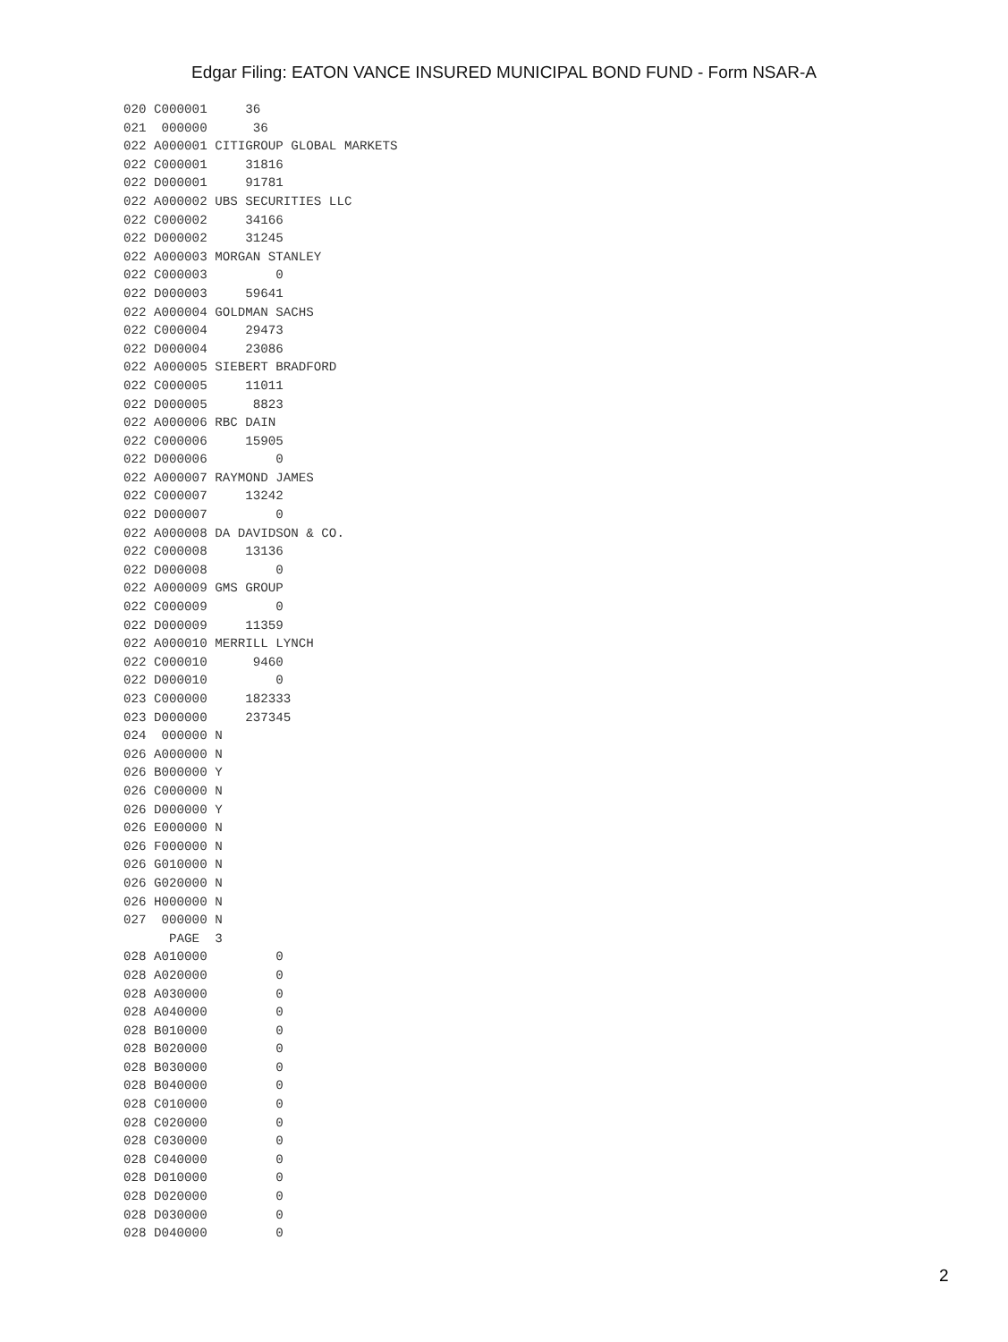Edgar Filing: EATON VANCE INSURED MUNICIPAL BOND FUND - Form NSAR-A
020 C000001     36
021  000000      36
022 A000001 CITIGROUP GLOBAL MARKETS
022 C000001     31816
022 D000001     91781
022 A000002 UBS SECURITIES LLC
022 C000002     34166
022 D000002     31245
022 A000003 MORGAN STANLEY
022 C000003         0
022 D000003     59641
022 A000004 GOLDMAN SACHS
022 C000004     29473
022 D000004     23086
022 A000005 SIEBERT BRADFORD
022 C000005     11011
022 D000005      8823
022 A000006 RBC DAIN
022 C000006     15905
022 D000006         0
022 A000007 RAYMOND JAMES
022 C000007     13242
022 D000007         0
022 A000008 DA DAVIDSON & CO.
022 C000008     13136
022 D000008         0
022 A000009 GMS GROUP
022 C000009         0
022 D000009     11359
022 A000010 MERRILL LYNCH
022 C000010      9460
022 D000010         0
023 C000000     182333
023 D000000     237345
024  000000 N
026 A000000 N
026 B000000 Y
026 C000000 N
026 D000000 Y
026 E000000 N
026 F000000 N
026 G010000 N
026 G020000 N
026 H000000 N
027  000000 N
      PAGE  3
028 A010000         0
028 A020000         0
028 A030000         0
028 A040000         0
028 B010000         0
028 B020000         0
028 B030000         0
028 B040000         0
028 C010000         0
028 C020000         0
028 C030000         0
028 C040000         0
028 D010000         0
028 D020000         0
028 D030000         0
028 D040000         0
2